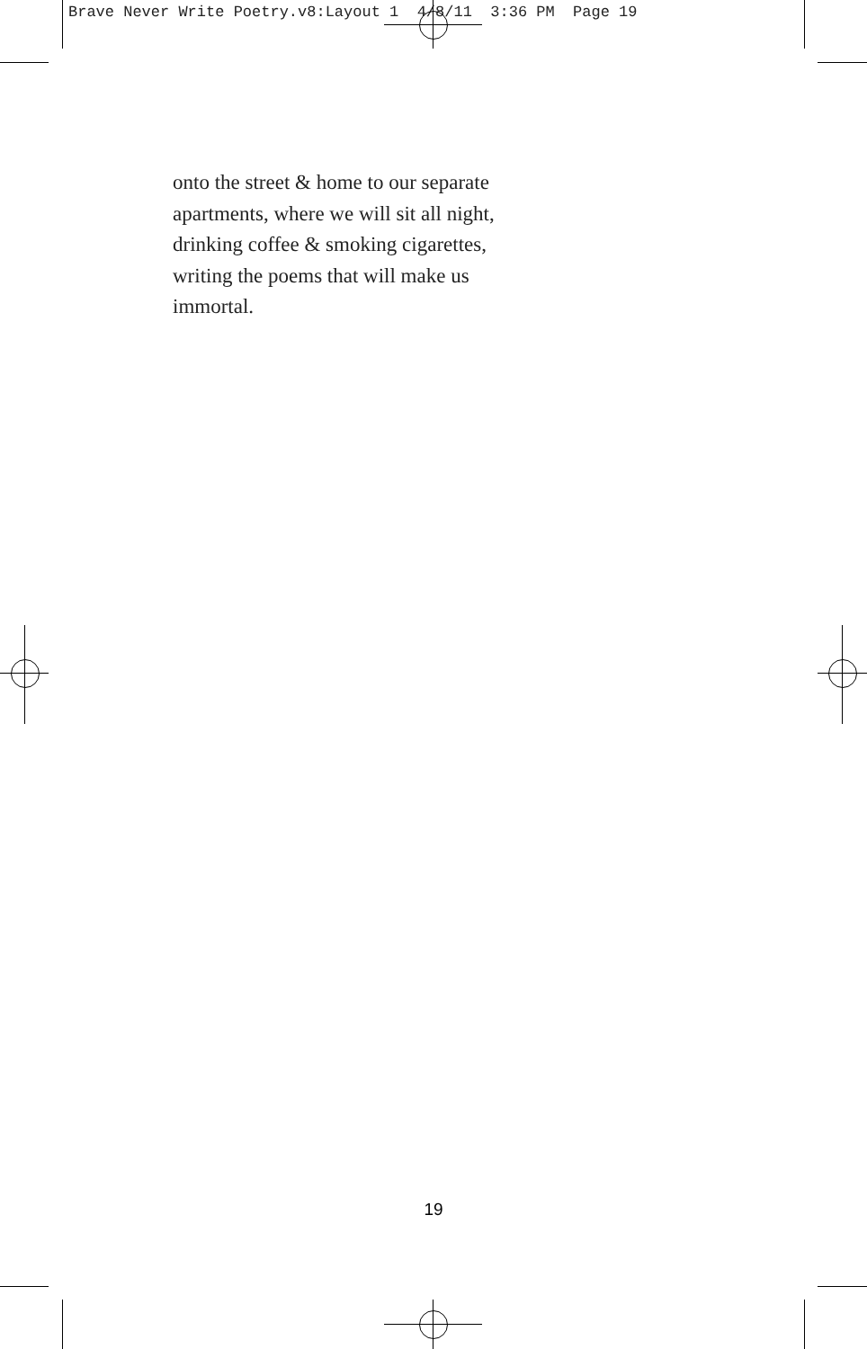Brave Never Write Poetry.v8:Layout 1 4/8/11 3:36 PM Page 19
onto the street & home to our separate
apartments, where we will sit all night,
drinking coffee & smoking cigarettes,
writing the poems that will make us
immortal.
19